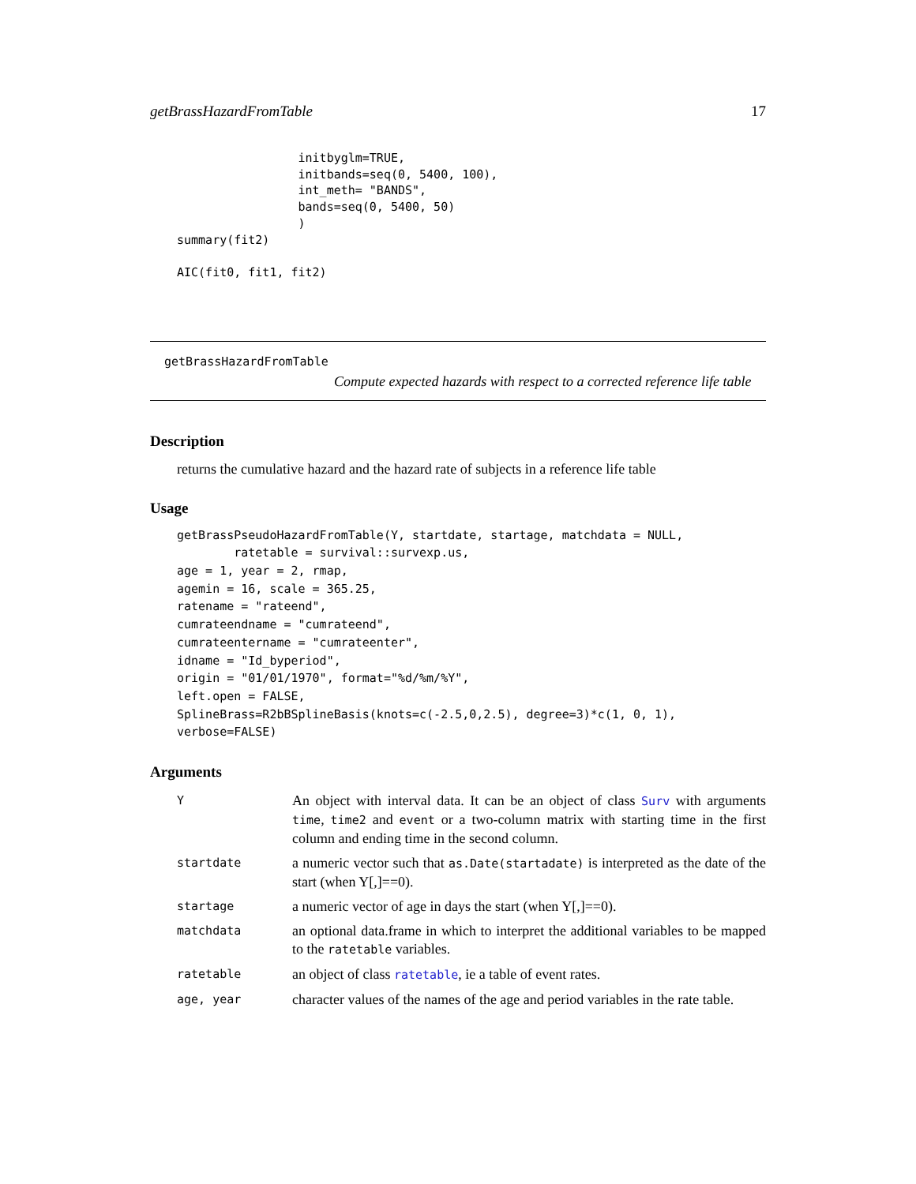getBrassHazardFromTable 17
                 initbyglm=TRUE,
                 initbands=seq(0, 5400, 100),
                 int_meth= "BANDS",
                 bands=seq(0, 5400, 50)
                 )
summary(fit2)

AIC(fit0, fit1, fit2)
getBrassHazardFromTable
Compute expected hazards with respect to a corrected reference life table
Description
returns the cumulative hazard and the hazard rate of subjects in a reference life table
Usage
getBrassPseudoHazardFromTable(Y, startdate, startage, matchdata = NULL,
        ratetable = survival::survexp.us,
age = 1, year = 2, rmap,
agemin = 16, scale = 365.25,
ratename = "rateend",
cumrateendname = "cumrateend",
cumrateentername = "cumrateenter",
idname = "Id_byperiod",
origin = "01/01/1970", format="%d/%m/%Y",
left.open = FALSE,
SplineBrass=R2bBSplineBasis(knots=c(-2.5,0,2.5), degree=3)*c(1, 0, 1),
verbose=FALSE)
Arguments
| Y | An object with interval data. It can be an object of class Surv with arguments time , time2 and event or a two-column matrix with starting time in the first column and ending time in the second column. |
| startdate | a numeric vector such that as.Date(startadate) is interpreted as the date of the start (when Y[,]==0). |
| startage | a numeric vector of age in days the start (when Y[,]==0). |
| matchdata | an optional data.frame in which to interpret the additional variables to be mapped to the ratetable variables. |
| ratetable | an object of class ratetable , ie a table of event rates. |
| age, year | character values of the names of the age and period variables in the rate table. |